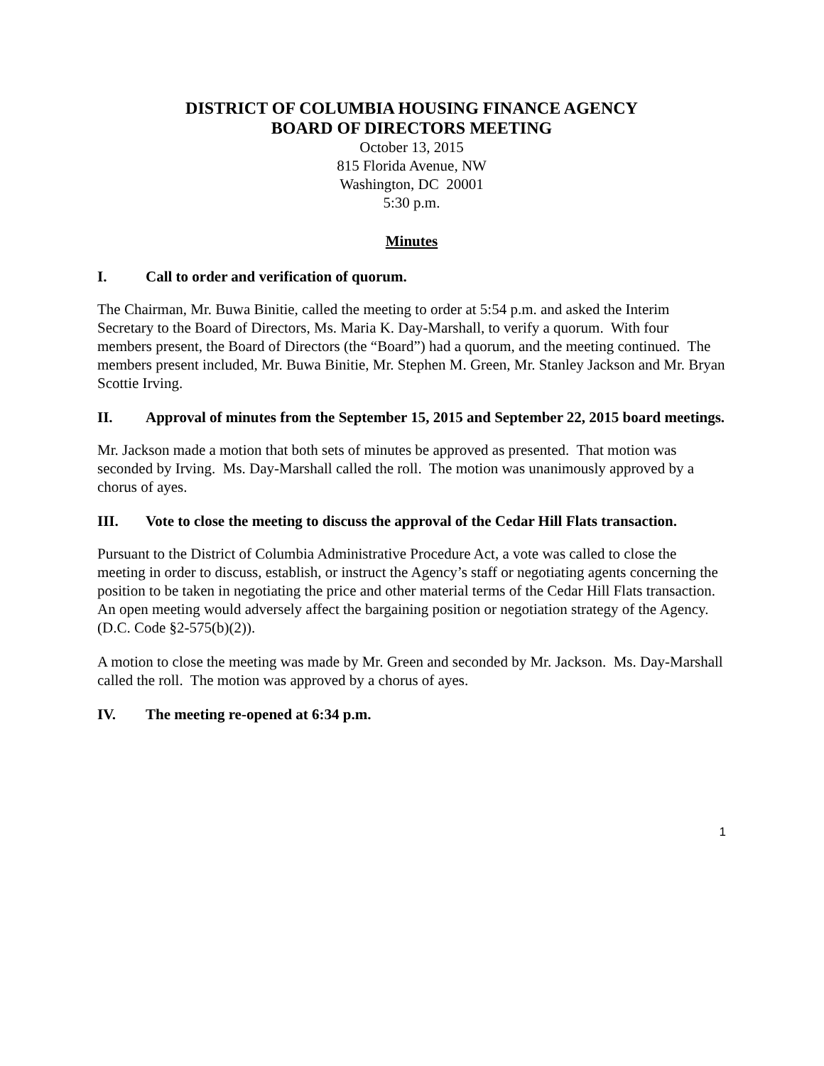DISTRICT OF COLUMBIA HOUSING FINANCE AGENCY
BOARD OF DIRECTORS MEETING
October 13, 2015
815 Florida Avenue, NW
Washington, DC 20001
5:30 p.m.
Minutes
I. Call to order and verification of quorum.
The Chairman, Mr. Buwa Binitie, called the meeting to order at 5:54 p.m. and asked the Interim Secretary to the Board of Directors, Ms. Maria K. Day-Marshall, to verify a quorum. With four members present, the Board of Directors (the “Board”) had a quorum, and the meeting continued. The members present included, Mr. Buwa Binitie, Mr. Stephen M. Green, Mr. Stanley Jackson and Mr. Bryan Scottie Irving.
II. Approval of minutes from the September 15, 2015 and September 22, 2015 board meetings.
Mr. Jackson made a motion that both sets of minutes be approved as presented. That motion was seconded by Irving. Ms. Day-Marshall called the roll. The motion was unanimously approved by a chorus of ayes.
III. Vote to close the meeting to discuss the approval of the Cedar Hill Flats transaction.
Pursuant to the District of Columbia Administrative Procedure Act, a vote was called to close the meeting in order to discuss, establish, or instruct the Agency’s staff or negotiating agents concerning the position to be taken in negotiating the price and other material terms of the Cedar Hill Flats transaction. An open meeting would adversely affect the bargaining position or negotiation strategy of the Agency. (D.C. Code §2-575(b)(2)).
A motion to close the meeting was made by Mr. Green and seconded by Mr. Jackson. Ms. Day-Marshall called the roll. The motion was approved by a chorus of ayes.
IV. The meeting re-opened at 6:34 p.m.
1